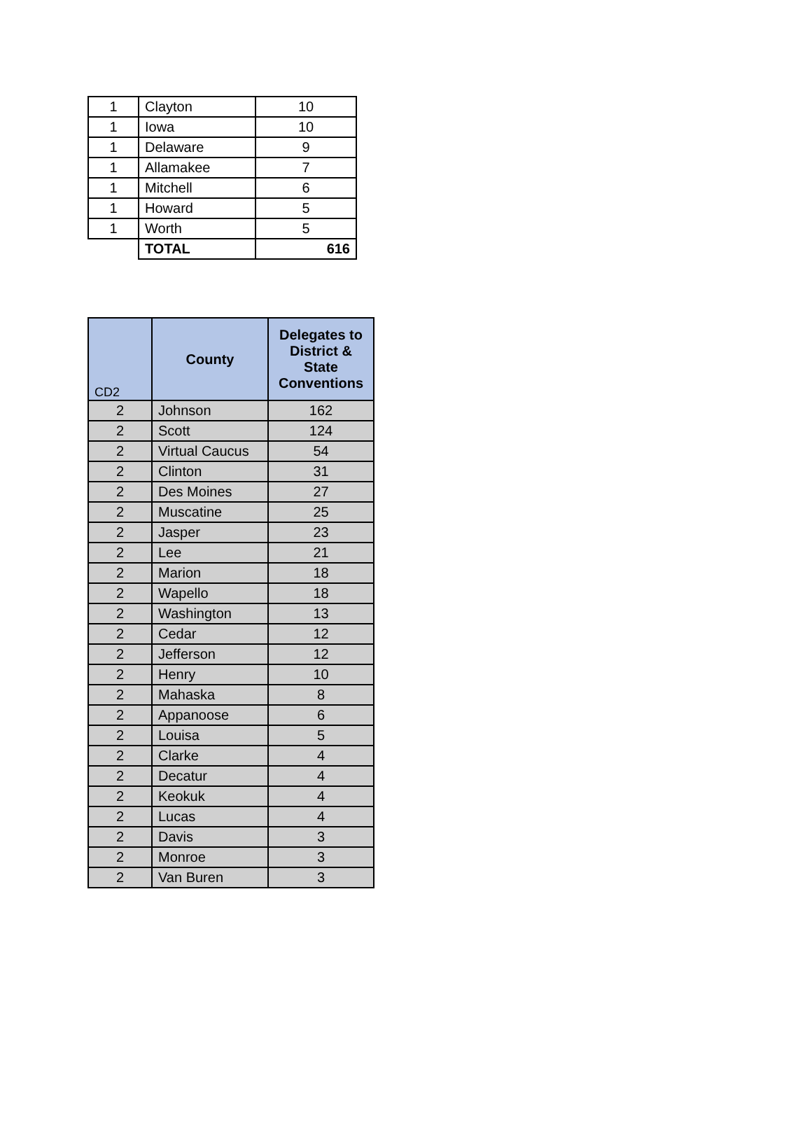| 1 | Clayton | 10 |
| 1 | Iowa | 10 |
| 1 | Delaware | 9 |
| 1 | Allamakee | 7 |
| 1 | Mitchell | 6 |
| 1 | Howard | 5 |
| 1 | Worth | 5 |
| | TOTAL | 616 |
| CD2 | County | Delegates to District & State Conventions |
| --- | --- | --- |
| 2 | Johnson | 162 |
| 2 | Scott | 124 |
| 2 | Virtual Caucus | 54 |
| 2 | Clinton | 31 |
| 2 | Des Moines | 27 |
| 2 | Muscatine | 25 |
| 2 | Jasper | 23 |
| 2 | Lee | 21 |
| 2 | Marion | 18 |
| 2 | Wapello | 18 |
| 2 | Washington | 13 |
| 2 | Cedar | 12 |
| 2 | Jefferson | 12 |
| 2 | Henry | 10 |
| 2 | Mahaska | 8 |
| 2 | Appanoose | 6 |
| 2 | Louisa | 5 |
| 2 | Clarke | 4 |
| 2 | Decatur | 4 |
| 2 | Keokuk | 4 |
| 2 | Lucas | 4 |
| 2 | Davis | 3 |
| 2 | Monroe | 3 |
| 2 | Van Buren | 3 |